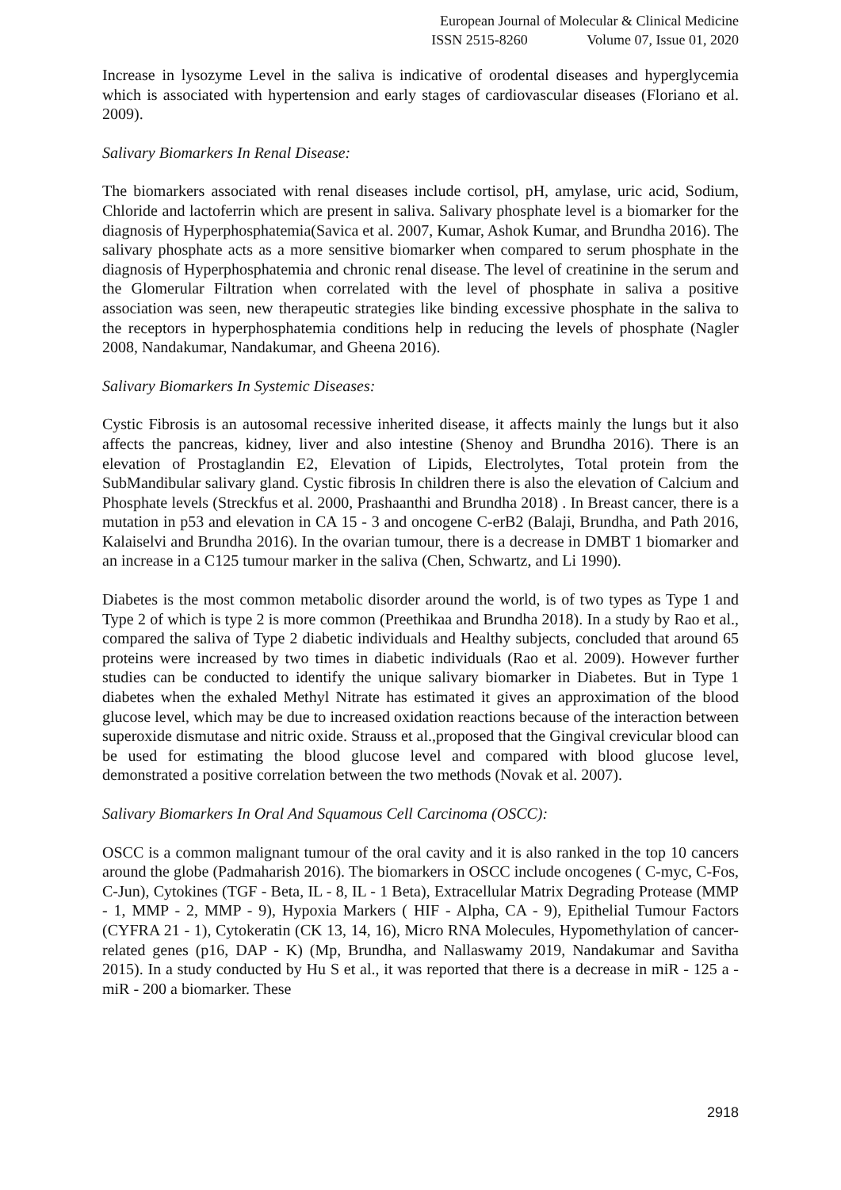European Journal of Molecular & Clinical Medicine
ISSN 2515-8260 Volume 07, Issue 01, 2020
Increase in lysozyme Level in the saliva is indicative of orodental diseases and hyperglycemia which is associated with hypertension and early stages of cardiovascular diseases (Floriano et al. 2009).
Salivary Biomarkers In Renal Disease:
The biomarkers associated with renal diseases include cortisol, pH, amylase, uric acid, Sodium, Chloride and lactoferrin which are present in saliva. Salivary phosphate level is a biomarker for the diagnosis of Hyperphosphatemia(Savica et al. 2007, Kumar, Ashok Kumar, and Brundha 2016). The salivary phosphate acts as a more sensitive biomarker when compared to serum phosphate in the diagnosis of Hyperphosphatemia and chronic renal disease. The level of creatinine in the serum and the Glomerular Filtration when correlated with the level of phosphate in saliva a positive association was seen, new therapeutic strategies like binding excessive phosphate in the saliva to the receptors in hyperphosphatemia conditions help in reducing the levels of phosphate (Nagler 2008, Nandakumar, Nandakumar, and Gheena 2016).
Salivary Biomarkers In Systemic Diseases:
Cystic Fibrosis is an autosomal recessive inherited disease, it affects mainly the lungs but it also affects the pancreas, kidney, liver and also intestine (Shenoy and Brundha 2016). There is an elevation of Prostaglandin E2, Elevation of Lipids, Electrolytes, Total protein from the SubMandibular salivary gland. Cystic fibrosis In children there is also the elevation of Calcium and Phosphate levels (Streckfus et al. 2000, Prashaanthi and Brundha 2018) . In Breast cancer, there is a mutation in p53 and elevation in CA 15 - 3 and oncogene C-erB2 (Balaji, Brundha, and Path 2016, Kalaiselvi and Brundha 2016). In the ovarian tumour, there is a decrease in DMBT 1 biomarker and an increase in a C125 tumour marker in the saliva (Chen, Schwartz, and Li 1990).
Diabetes is the most common metabolic disorder around the world, is of two types as Type 1 and Type 2 of which is type 2 is more common (Preethikaa and Brundha 2018). In a study by Rao et al., compared the saliva of Type 2 diabetic individuals and Healthy subjects, concluded that around 65 proteins were increased by two times in diabetic individuals (Rao et al. 2009). However further studies can be conducted to identify the unique salivary biomarker in Diabetes. But in Type 1 diabetes when the exhaled Methyl Nitrate has estimated it gives an approximation of the blood glucose level, which may be due to increased oxidation reactions because of the interaction between superoxide dismutase and nitric oxide. Strauss et al.,proposed that the Gingival crevicular blood can be used for estimating the blood glucose level and compared with blood glucose level, demonstrated a positive correlation between the two methods (Novak et al. 2007).
Salivary Biomarkers In Oral And Squamous Cell Carcinoma (OSCC):
OSCC is a common malignant tumour of the oral cavity and it is also ranked in the top 10 cancers around the globe (Padmaharish 2016). The biomarkers in OSCC include oncogenes ( C-myc, C-Fos, C-Jun), Cytokines (TGF - Beta, IL - 8, IL - 1 Beta), Extracellular Matrix Degrading Protease (MMP - 1, MMP - 2, MMP - 9), Hypoxia Markers ( HIF - Alpha, CA - 9), Epithelial Tumour Factors (CYFRA 21 - 1), Cytokeratin (CK 13, 14, 16), Micro RNA Molecules, Hypomethylation of cancer-related genes (p16, DAP - K) (Mp, Brundha, and Nallaswamy 2019, Nandakumar and Savitha 2015). In a study conducted by Hu S et al., it was reported that there is a decrease in miR - 125 a - miR - 200 a biomarker. These
2918